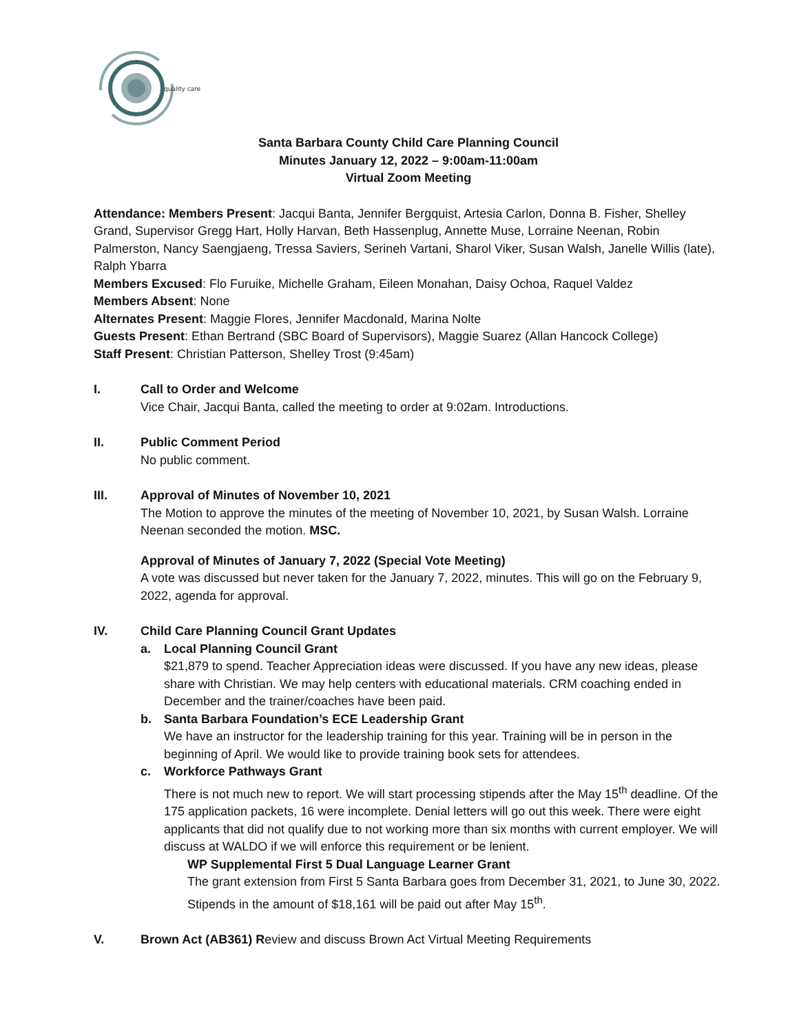quality care
Santa Barbara County Child Care Planning Council
Minutes January 12, 2022 – 9:00am-11:00am
Virtual Zoom Meeting
Attendance: Members Present: Jacqui Banta, Jennifer Bergquist, Artesia Carlon, Donna B. Fisher, Shelley Grand, Supervisor Gregg Hart, Holly Harvan, Beth Hassenplug, Annette Muse, Lorraine Neenan, Robin Palmerston, Nancy Saengjaeng, Tressa Saviers, Serineh Vartani, Sharol Viker, Susan Walsh, Janelle Willis (late), Ralph Ybarra
Members Excused: Flo Furuike, Michelle Graham, Eileen Monahan, Daisy Ochoa, Raquel Valdez
Members Absent: None
Alternates Present: Maggie Flores, Jennifer Macdonald, Marina Nolte
Guests Present: Ethan Bertrand (SBC Board of Supervisors), Maggie Suarez (Allan Hancock College)
Staff Present: Christian Patterson, Shelley Trost (9:45am)
I. Call to Order and Welcome
Vice Chair, Jacqui Banta, called the meeting to order at 9:02am. Introductions.
II. Public Comment Period
No public comment.
III. Approval of Minutes of November 10, 2021
The Motion to approve the minutes of the meeting of November 10, 2021, by Susan Walsh. Lorraine Neenan seconded the motion. MSC.
Approval of Minutes of January 7, 2022 (Special Vote Meeting)
A vote was discussed but never taken for the January 7, 2022, minutes. This will go on the February 9, 2022, agenda for approval.
IV. Child Care Planning Council Grant Updates
a. Local Planning Council Grant
$21,879 to spend. Teacher Appreciation ideas were discussed. If you have any new ideas, please share with Christian. We may help centers with educational materials. CRM coaching ended in December and the trainer/coaches have been paid.
b. Santa Barbara Foundation’s ECE Leadership Grant
We have an instructor for the leadership training for this year. Training will be in person in the beginning of April. We would like to provide training book sets for attendees.
c. Workforce Pathways Grant
There is not much new to report. We will start processing stipends after the May 15<sup>th</sup> deadline. Of the 175 application packets, 16 were incomplete. Denial letters will go out this week. There were eight applicants that did not qualify due to not working more than six months with current employer. We will discuss at WALDO if we will enforce this requirement or be lenient.
WP Supplemental First 5 Dual Language Learner Grant
The grant extension from First 5 Santa Barbara goes from December 31, 2021, to June 30, 2022. Stipends in the amount of $18,161 will be paid out after May 15<sup>th</sup>.
V. Brown Act (AB361) Review and discuss Brown Act Virtual Meeting Requirements